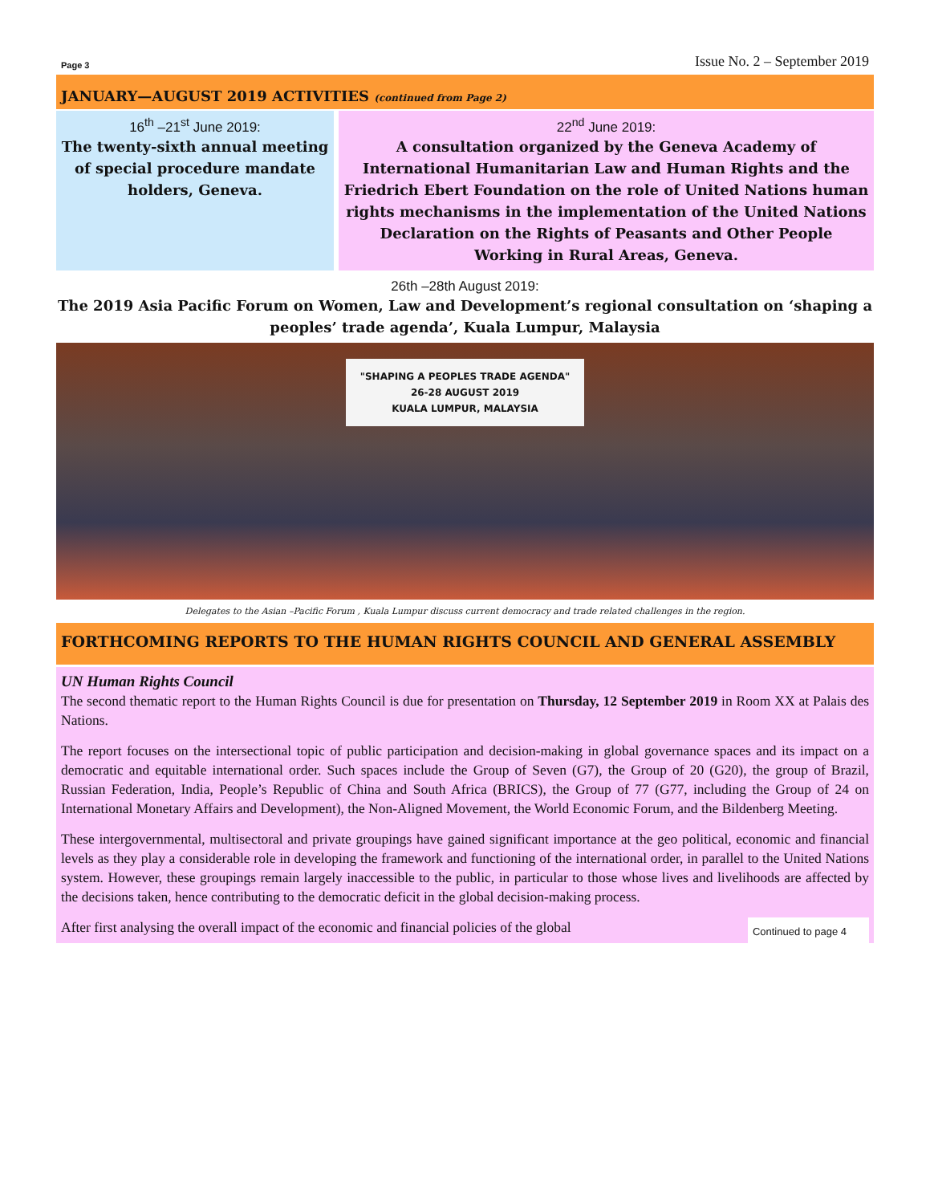Page 3 Issue No. 2 – September 2019
JANUARY—AUGUST 2019 ACTIVITIES (continued from Page 2)
16<sup>th</sup> –21<sup>st</sup> June 2019:
The twenty-sixth annual meeting of special procedure mandate holders, Geneva.
22<sup>nd</sup> June 2019:
A consultation organized by the Geneva Academy of International Humanitarian Law and Human Rights and the Friedrich Ebert Foundation on the role of United Nations human rights mechanisms in the implementation of the United Nations Declaration on the Rights of Peasants and Other People Working in Rural Areas, Geneva.
26th –28th August 2019:
The 2019 Asia Pacific Forum on Women, Law and Development’s regional consultation on ‘shaping a peoples’ trade agenda’, Kuala Lumpur, Malaysia
"SHAPING A PEOPLES TRADE AGENDA"
26-28 AUGUST 2019
KUALA LUMPUR, MALAYSIA
Delegates to the Asian –Pacific Forum , Kuala Lumpur discuss current democracy and trade related challenges in the region.
FORTHCOMING REPORTS TO THE HUMAN RIGHTS COUNCIL AND GENERAL ASSEMBLY
UN Human Rights Council
The second thematic report to the Human Rights Council is due for presentation on Thursday, 12 September 2019 in Room XX at Palais des Nations.
The report focuses on the intersectional topic of public participation and decision-making in global governance spaces and its impact on a democratic and equitable international order. Such spaces include the Group of Seven (G7), the Group of 20 (G20), the group of Brazil, Russian Federation, India, People’s Republic of China and South Africa (BRICS), the Group of 77 (G77, including the Group of 24 on International Monetary Affairs and Development), the Non-Aligned Movement, the World Economic Forum, and the Bildenberg Meeting.
These intergovernmental, multisectoral and private groupings have gained significant importance at the geo political, economic and financial levels as they play a considerable role in developing the framework and functioning of the international order, in parallel to the United Nations system. However, these groupings remain largely inaccessible to the public, in particular to those whose lives and livelihoods are affected by the decisions taken, hence contributing to the democratic deficit in the global decision-making process.
Continued to page 4 After first analysing the overall impact of the economic and financial policies of the global